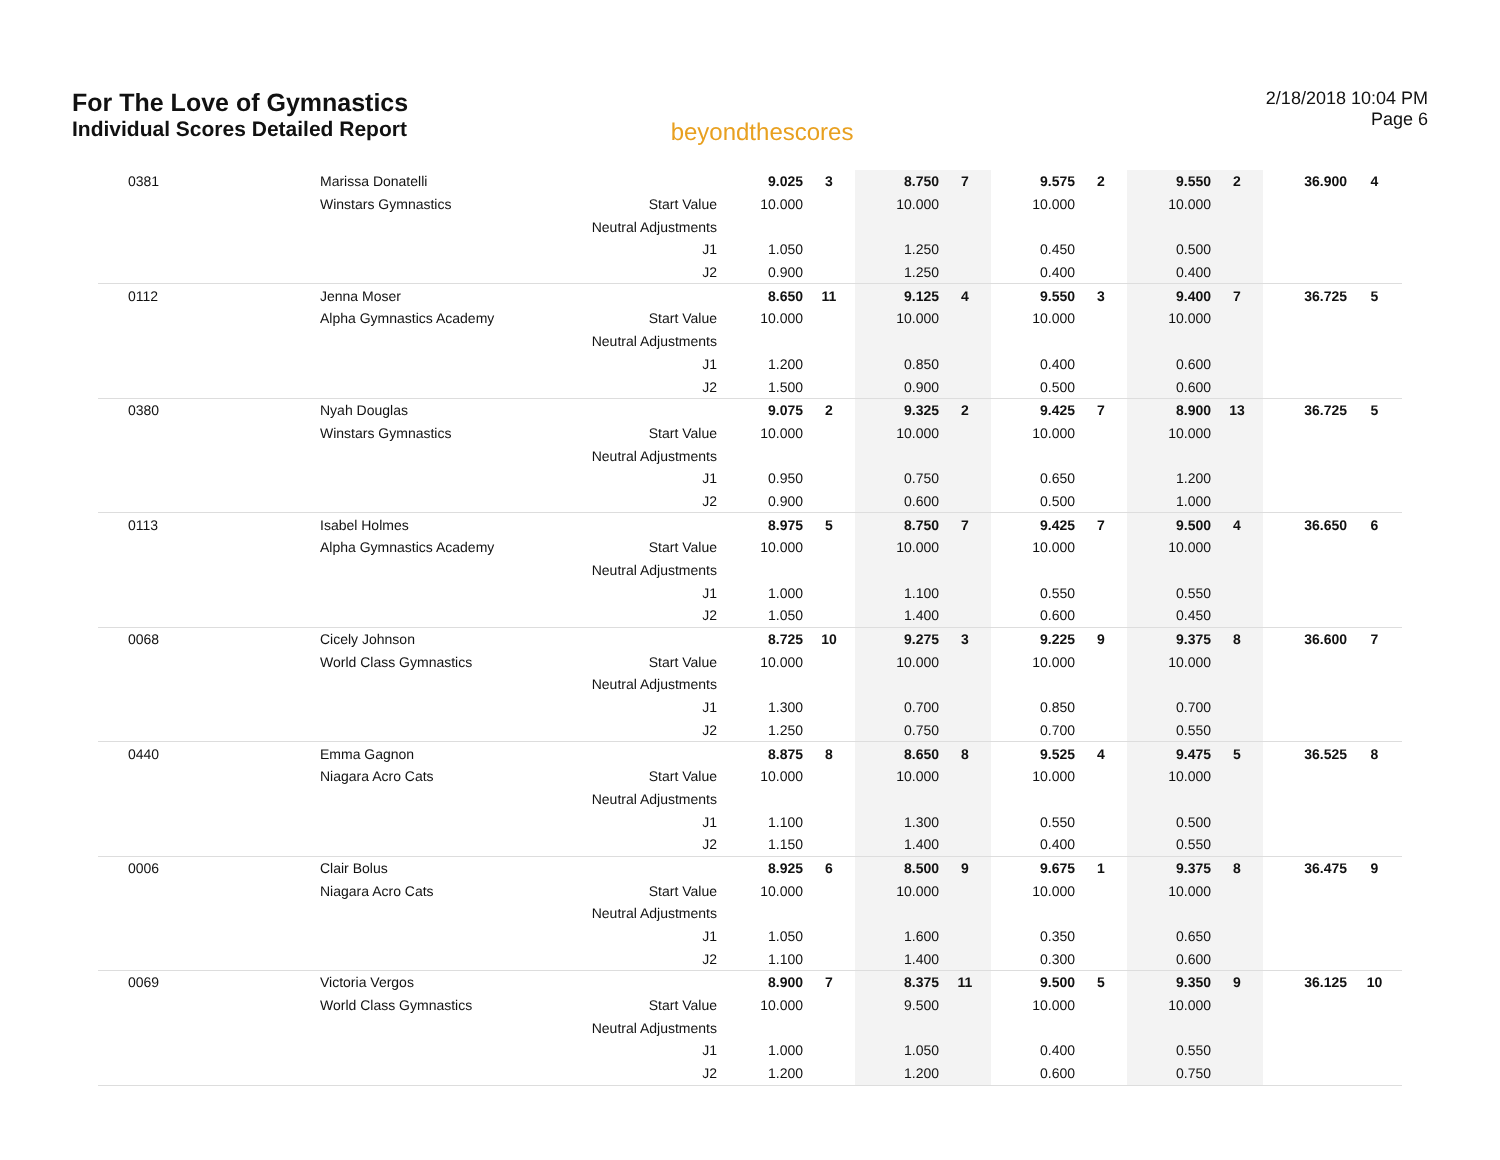For The Love of Gymnastics
Individual Scores Detailed Report
beyondthescores
2/18/2018 10:04 PM
Page 6
| 0381 | Marissa Donatelli | | 9.025 | 3 | 8.750 | 7 | 9.575 | 2 | 9.550 | 2 | 36.900 | 4 |
| | Winstars Gymnastics | Start Value | 10.000 | | 10.000 | | 10.000 | | 10.000 | | | |
| | | Neutral Adjustments | | | | | | | | | | |
| | | J1 | 1.050 | | 1.250 | | 0.450 | | 0.500 | | | |
| | | J2 | 0.900 | | 1.250 | | 0.400 | | 0.400 | | | |
| 0112 | Jenna Moser | | 8.650 | 11 | 9.125 | 4 | 9.550 | 3 | 9.400 | 7 | 36.725 | 5 |
| | Alpha Gymnastics Academy | Start Value | 10.000 | | 10.000 | | 10.000 | | 10.000 | | | |
| | | Neutral Adjustments | | | | | | | | | | |
| | | J1 | 1.200 | | 0.850 | | 0.400 | | 0.600 | | | |
| | | J2 | 1.500 | | 0.900 | | 0.500 | | 0.600 | | | |
| 0380 | Nyah Douglas | | 9.075 | 2 | 9.325 | 2 | 9.425 | 7 | 8.900 | 13 | 36.725 | 5 |
| | Winstars Gymnastics | Start Value | 10.000 | | 10.000 | | 10.000 | | 10.000 | | | |
| | | Neutral Adjustments | | | | | | | | | | |
| | | J1 | 0.950 | | 0.750 | | 0.650 | | 1.200 | | | |
| | | J2 | 0.900 | | 0.600 | | 0.500 | | 1.000 | | | |
| 0113 | Isabel Holmes | | 8.975 | 5 | 8.750 | 7 | 9.425 | 7 | 9.500 | 4 | 36.650 | 6 |
| | Alpha Gymnastics Academy | Start Value | 10.000 | | 10.000 | | 10.000 | | 10.000 | | | |
| | | Neutral Adjustments | | | | | | | | | | |
| | | J1 | 1.000 | | 1.100 | | 0.550 | | 0.550 | | | |
| | | J2 | 1.050 | | 1.400 | | 0.600 | | 0.450 | | | |
| 0068 | Cicely Johnson | | 8.725 | 10 | 9.275 | 3 | 9.225 | 9 | 9.375 | 8 | 36.600 | 7 |
| | World Class Gymnastics | Start Value | 10.000 | | 10.000 | | 10.000 | | 10.000 | | | |
| | | Neutral Adjustments | | | | | | | | | | |
| | | J1 | 1.300 | | 0.700 | | 0.850 | | 0.700 | | | |
| | | J2 | 1.250 | | 0.750 | | 0.700 | | 0.550 | | | |
| 0440 | Emma Gagnon | | 8.875 | 8 | 8.650 | 8 | 9.525 | 4 | 9.475 | 5 | 36.525 | 8 |
| | Niagara Acro Cats | Start Value | 10.000 | | 10.000 | | 10.000 | | 10.000 | | | |
| | | Neutral Adjustments | | | | | | | | | | |
| | | J1 | 1.100 | | 1.300 | | 0.550 | | 0.500 | | | |
| | | J2 | 1.150 | | 1.400 | | 0.400 | | 0.550 | | | |
| 0006 | Clair Bolus | | 8.925 | 6 | 8.500 | 9 | 9.675 | 1 | 9.375 | 8 | 36.475 | 9 |
| | Niagara Acro Cats | Start Value | 10.000 | | 10.000 | | 10.000 | | 10.000 | | | |
| | | Neutral Adjustments | | | | | | | | | | |
| | | J1 | 1.050 | | 1.600 | | 0.350 | | 0.650 | | | |
| | | J2 | 1.100 | | 1.400 | | 0.300 | | 0.600 | | | |
| 0069 | Victoria Vergos | | 8.900 | 7 | 8.375 | 11 | 9.500 | 5 | 9.350 | 9 | 36.125 | 10 |
| | World Class Gymnastics | Start Value | 10.000 | | 9.500 | | 10.000 | | 10.000 | | | |
| | | Neutral Adjustments | | | | | | | | | | |
| | | J1 | 1.000 | | 1.050 | | 0.400 | | 0.550 | | | |
| | | J2 | 1.200 | | 1.200 | | 0.600 | | 0.750 | | | |